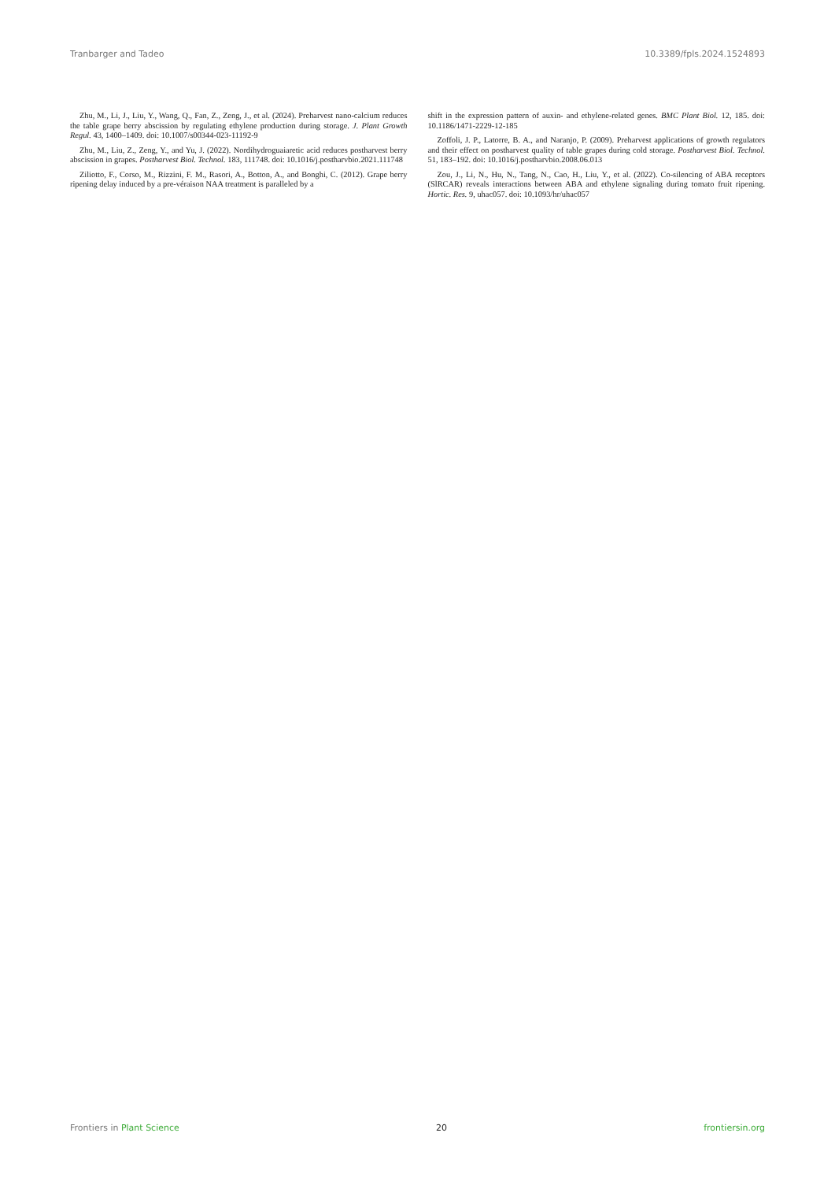Tranbarger and Tadeo 10.3389/fpls.2024.1524893
Zhu, M., Li, J., Liu, Y., Wang, Q., Fan, Z., Zeng, J., et al. (2024). Preharvest nano-calcium reduces the table grape berry abscission by regulating ethylene production during storage. J. Plant Growth Regul. 43, 1400–1409. doi: 10.1007/s00344-023-11192-9
Zhu, M., Liu, Z., Zeng, Y., and Yu, J. (2022). Nordihydroguaiaretic acid reduces postharvest berry abscission in grapes. Postharvest Biol. Technol. 183, 111748. doi: 10.1016/j.postharvbio.2021.111748
Ziliotto, F., Corso, M., Rizzini, F. M., Rasori, A., Botton, A., and Bonghi, C. (2012). Grape berry ripening delay induced by a pre-véraison NAA treatment is paralleled by a
shift in the expression pattern of auxin- and ethylene-related genes. BMC Plant Biol. 12, 185. doi: 10.1186/1471-2229-12-185
Zoffoli, J. P., Latorre, B. A., and Naranjo, P. (2009). Preharvest applications of growth regulators and their effect on postharvest quality of table grapes during cold storage. Postharvest Biol. Technol. 51, 183–192. doi: 10.1016/j.postharvbio.2008.06.013
Zou, J., Li, N., Hu, N., Tang, N., Cao, H., Liu, Y., et al. (2022). Co-silencing of ABA receptors (SlRCAR) reveals interactions between ABA and ethylene signaling during tomato fruit ripening. Hortic. Res. 9, uhac057. doi: 10.1093/hr/uhac057
Frontiers in Plant Science 20 frontiersin.org